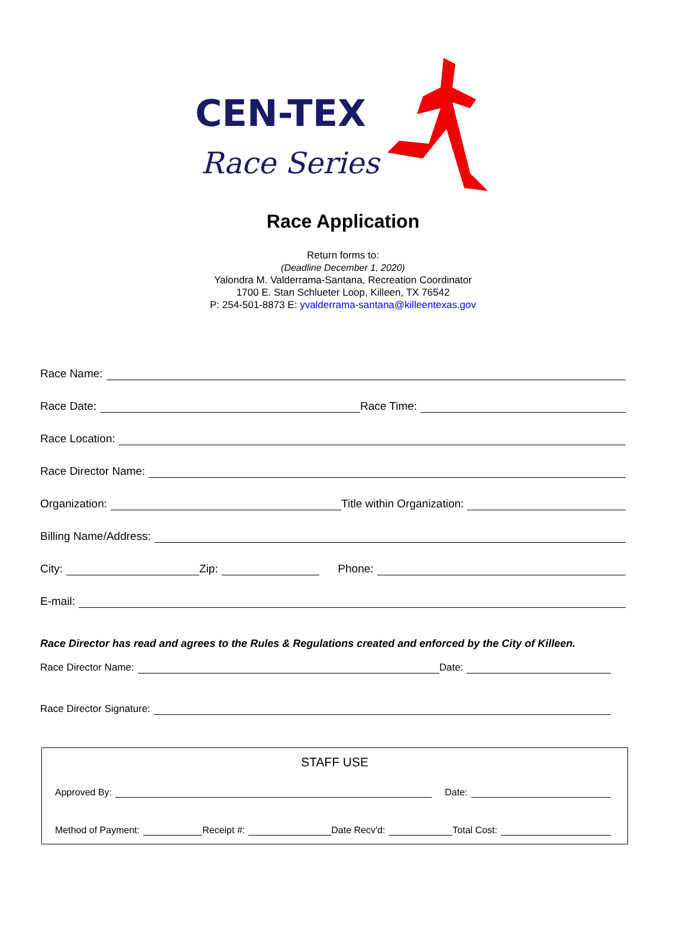CEN-TEX
Race Series
Race Application
Return forms to:
(Deadline December 1, 2020)
Yalondra M. Valderrama-Santana, Recreation Coordinator
1700 E. Stan Schlueter Loop, Killeen, TX 76542
P: 254-501-8873 E: yvalderrama-santana@killeentexas.gov
Race Name:
Race Date: Race Time:
Race Location:
Race Director Name:
Organization: Title within Organization:
Billing Name/Address:
City: Zip: Phone:
E-mail:
Race Director has read and agrees to the Rules & Regulations created and enforced by the City of Killeen.
Race Director Name: Date:
Race Director Signature:
STAFF USE
Approved By: Date:
Method of Payment: Receipt #: Date Recv'd: Total Cost: